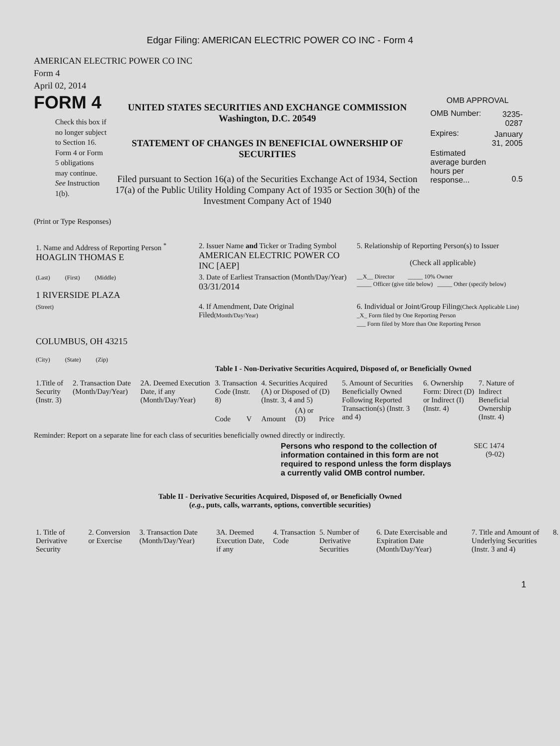Edgar Filing: AMERICAN ELECTRIC POWER CO INC - Form 4
AMERICAN ELECTRIC POWER CO INC
Form 4
April 02, 2014
FORM 4
Check this box if no longer subject to Section 16. Form 4 or Form 5 obligations may continue. See Instruction 1(b).
UNITED STATES SECURITIES AND EXCHANGE COMMISSION
Washington, D.C. 20549
STATEMENT OF CHANGES IN BENEFICIAL OWNERSHIP OF SECURITIES
Filed pursuant to Section 16(a) of the Securities Exchange Act of 1934, Section 17(a) of the Public Utility Holding Company Act of 1935 or Section 30(h) of the Investment Company Act of 1940
OMB APPROVAL
| OMB Number: | 3235-0287 |
| Expires: | January 31, 2005 |
| Estimated average burden hours per response... | 0.5 |
(Print or Type Responses)
| 1. Name and Address of Reporting Person <sup>*</sup> HOAGLIN THOMAS E | 2. Issuer Name and Ticker or Trading Symbol AMERICAN ELECTRIC POWER CO INC [AEP] | 5. Relationship of Reporting Person(s) to Issuer (Check all applicable) |
| (Last) (First) (Middle) 1 RIVERSIDE PLAZA | 3. Date of Earliest Transaction (Month/Day/Year) 03/31/2014 | __X__ Director _____ 10% Owner _____ Officer (give title below) _____ Other (specify below) |
| (Street) COLUMBUS, OH 43215 (City) (State) (Zip) | 4. If Amendment, Date Original Filed (Month/Day/Year) | 6. Individual or Joint/Group Filing (Check Applicable Line) _X_ Form filed by One Reporting Person ___ Form filed by More than One Reporting Person |
Table I - Non-Derivative Securities Acquired, Disposed of, or Beneficially Owned
| 1.Title of Security (Instr. 3) | 2. Transaction Date (Month/Day/Year) | 2A. Deemed Execution Date, if any (Month/Day/Year) | 3. Transaction Code (Instr. 8) | | 4. Securities Acquired (A) or Disposed of (D) (Instr. 3, 4 and 5) | | | 5. Amount of Securities Beneficially Owned Following Reported Transaction(s) (Instr. 3 and 4) | 6. Ownership Form: Direct (D) or Indirect (I) (Instr. 4) | 7. Nature of Indirect Beneficial Ownership (Instr. 4) |
| --- | --- | --- | --- | --- | --- | --- | --- | --- | --- | --- |
| | | | Code | V | Amount | (A) or (D) | Price | | | |
Reminder: Report on a separate line for each class of securities beneficially owned directly or indirectly.
Persons who respond to the collection of information contained in this form are not required to respond unless the form displays a currently valid OMB control number.
SEC 1474
(9-02)
Table II - Derivative Securities Acquired, Disposed of, or Beneficially Owned
(e.g., puts, calls, warrants, options, convertible securities)
| 1. Title of Derivative Security | 2. Conversion or Exercise | 3. Transaction Date (Month/Day/Year) | 3A. Deemed Execution Date, if any | 4. Transaction Code | 5. Number of Derivative Securities | 6. Date Exercisable and Expiration Date (Month/Day/Year) | 7. Title and Amount of Underlying Securities (Instr. 3 and 4) | 8. |
| --- | --- | --- | --- | --- | --- | --- | --- | --- |
1